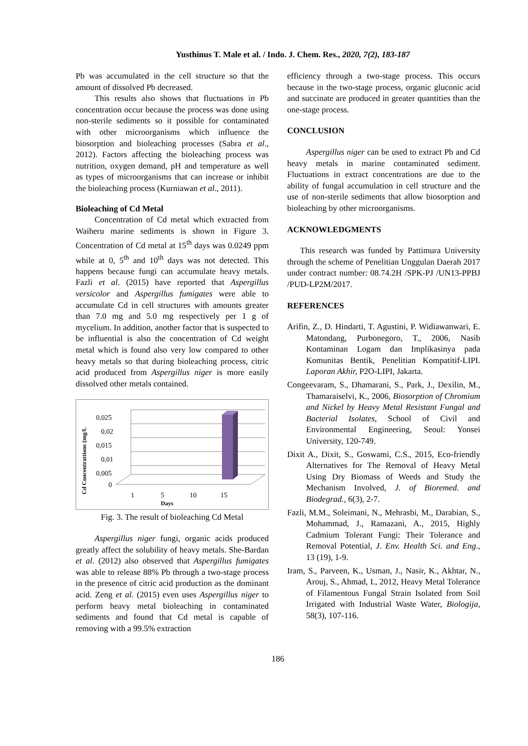Yusthinus T. Male et al. / Indo. J. Chem. Res., 2020, 7(2), 183-187
Pb was accumulated in the cell structure so that the amount of dissolved Pb decreased.
This results also shows that fluctuations in Pb concentration occur because the process was done using non-sterile sediments so it possible for contaminated with other microorganisms which influence the biosorption and bioleaching processes (Sabra et al., 2012). Factors affecting the bioleaching process was nutrition, oxygen demand, pH and temperature as well as types of microorganisms that can increase or inhibit the bioleaching process (Kurniawan et al., 2011).
Bioleaching of Cd Metal
Concentration of Cd metal which extracted from Waiheru marine sediments is shown in Figure 3. Concentration of Cd metal at 15<sup>th</sup> days was 0.0249 ppm while at 0, 5<sup>th</sup> and 10<sup>th</sup> days was not detected. This happens because fungi can accumulate heavy metals. Fazli et al. (2015) have reported that Aspergillus versicolor and Aspergillus fumigates were able to accumulate Cd in cell structures with amounts greater than 7.0 mg and 5.0 mg respectively per 1 g of mycelium. In addition, another factor that is suspected to be influential is also the concentration of Cd weight metal which is found also very low compared to other heavy metals so that during bioleaching process, citric acid produced from Aspergillus niger is more easily dissolved other metals contained.
Cd Concentrattions (mg/L
0,025
0,02
0,015
0,01
0,005
0
1
5
10
15
Days
Fig. 3. The result of bioleaching Cd Metal
Aspergillus niger fungi, organic acids produced greatly affect the solubility of heavy metals. She-Bardan et al. (2012) also observed that Aspergillus fumigates was able to release 88% Pb through a two-stage process in the presence of citric acid production as the dominant acid. Zeng et al. (2015) even uses Aspergillus niger to perform heavy metal bioleaching in contaminated sediments and found that Cd metal is capable of removing with a 99.5% extraction
efficiency through a two-stage process. This occurs because in the two-stage process, organic gluconic acid and succinate are produced in greater quantities than the one-stage process.
CONCLUSION
Aspergillus niger can be used to extract Pb and Cd heavy metals in marine contaminated sediment. Fluctuations in extract concentrations are due to the ability of fungal accumulation in cell structure and the use of non-sterile sediments that allow biosorption and bioleaching by other microorganisms.
ACKNOWLEDGMENTS
This research was funded by Pattimura University through the scheme of Penelitian Unggulan Daerah 2017 under contract number: 08.74.2H /SPK-PJ /UN13-PPBJ /PUD-LP2M/2017.
REFERENCES
Arifin, Z., D. Hindarti, T. Agustini, P. Widiawanwari, E. Matondang, Purbonegoro, T., 2006, Nasib Kontaminan Logam dan Implikasinya pada Komunitas Bentik, Penelitian Kompatitif-LIPI. Laporan Akhir, P2O-LIPI, Jakarta.
Congeevaram, S., Dhamarani, S., Park, J., Dexilin, M., Thamaraiselvi, K., 2006, Biosorption of Chromium and Nickel by Heavy Metal Resistant Fungal and Bacterial Isolates, School of Civil and Environmental Engineering, Seoul: Yonsei University, 120-749.
Dixit A., Dixit, S., Goswami, C.S., 2015, Eco-friendly Alternatives for The Removal of Heavy Metal Using Dry Biomass of Weeds and Study the Mechanism Involved, J. of Bioremed. and Biodegrad., 6(3), 2-7.
Fazli, M.M., Soleimani, N., Mehrasbi, M., Darabian, S., Mohammad, J., Ramazani, A., 2015, Highly Cadmium Tolerant Fungi: Their Tolerance and Removal Potential, J. Env. Health Sci. and Eng., 13 (19), 1-9.
Iram, S., Parveen, K., Usman, J., Nasir, K., Akhtar, N., Arouj, S., Ahmad, I., 2012, Heavy Metal Tolerance of Filamentous Fungal Strain Isolated from Soil Irrigated with Industrial Waste Water, Biologija, 58(3), 107-116.
186